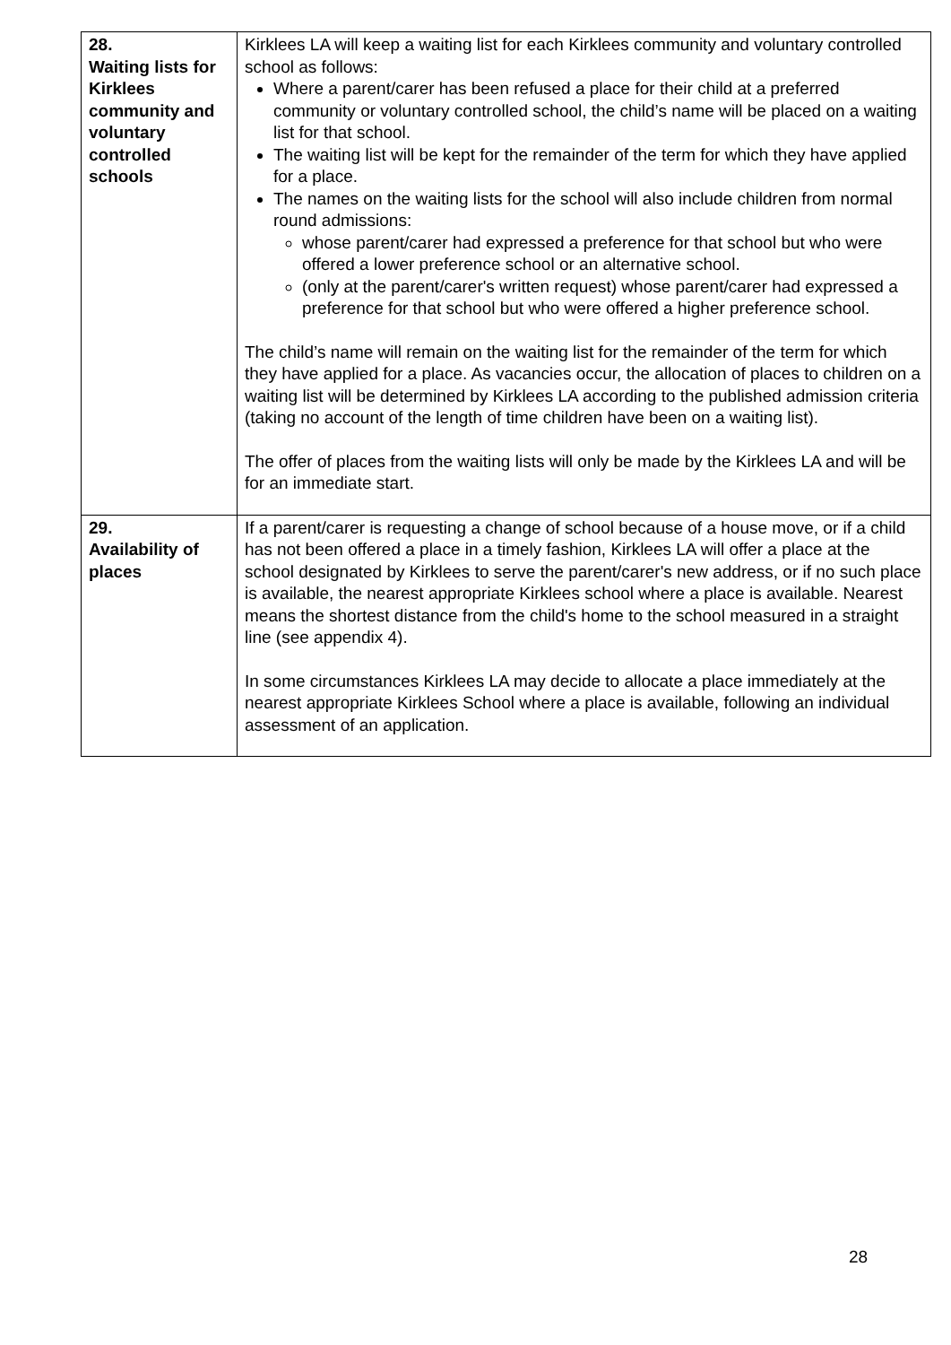| 28. Waiting lists for Kirklees community and voluntary controlled schools | Kirklees LA will keep a waiting list for each Kirklees community and voluntary controlled school as follows: Where a parent/carer has been refused a place for their child at a preferred community or voluntary controlled school, the child’s name will be placed on a waiting list for that school. The waiting list will be kept for the remainder of the term for which they have applied for a place. The names on the waiting lists for the school will also include children from normal round admissions: whose parent/carer had expressed a preference for that school but who were offered a lower preference school or an alternative school. (only at the parent/carer's written request) whose parent/carer had expressed a preference for that school but who were offered a higher preference school. The child’s name will remain on the waiting list for the remainder of the term for which they have applied for a place. As vacancies occur, the allocation of places to children on a waiting list will be determined by Kirklees LA according to the published admission criteria (taking no account of the length of time children have been on a waiting list). The offer of places from the waiting lists will only be made by the Kirklees LA and will be for an immediate start. |
| 29. Availability of places | If a parent/carer is requesting a change of school because of a house move, or if a child has not been offered a place in a timely fashion, Kirklees LA will offer a place at the school designated by Kirklees to serve the parent/carer's new address, or if no such place is available, the nearest appropriate Kirklees school where a place is available. Nearest means the shortest distance from the child's home to the school measured in a straight line (see appendix 4). In some circumstances Kirklees LA may decide to allocate a place immediately at the nearest appropriate Kirklees School where a place is available, following an individual assessment of an application. |
28